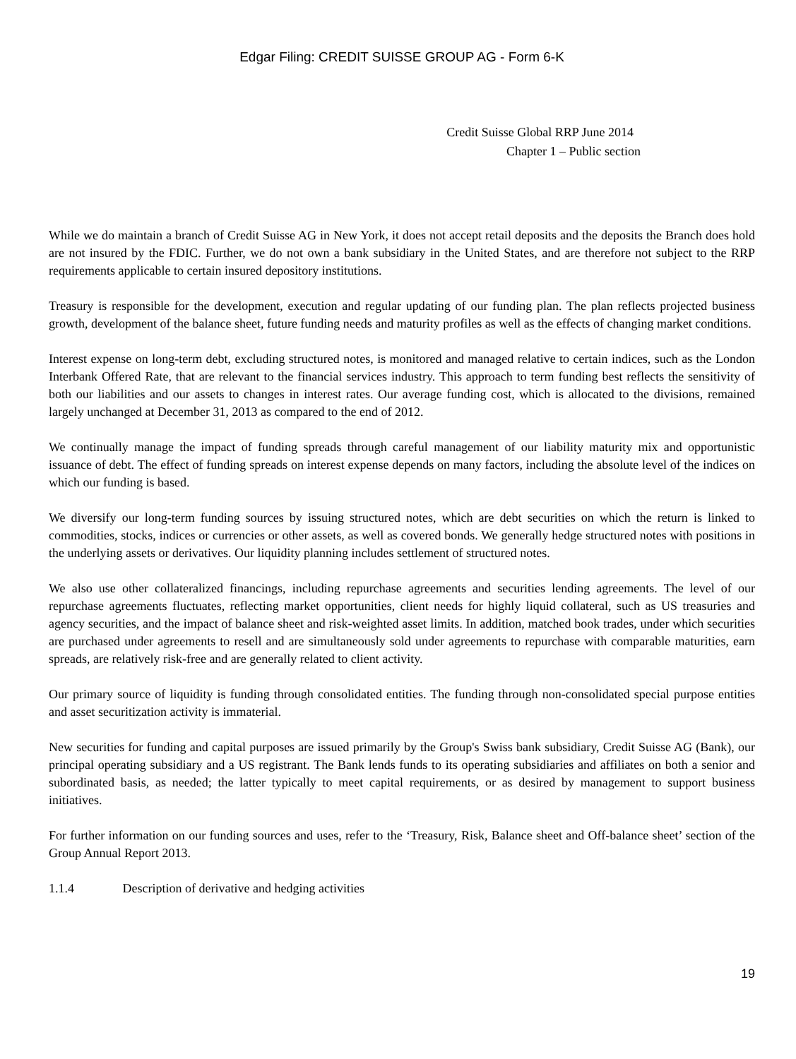Edgar Filing: CREDIT SUISSE GROUP AG - Form 6-K
Credit Suisse Global RRP June 2014
Chapter 1 – Public section
While we do maintain a branch of Credit Suisse AG in New York, it does not accept retail deposits and the deposits the Branch does hold are not insured by the FDIC. Further, we do not own a bank subsidiary in the United States, and are therefore not subject to the RRP requirements applicable to certain insured depository institutions.
Treasury is responsible for the development, execution and regular updating of our funding plan. The plan reflects projected business growth, development of the balance sheet, future funding needs and maturity profiles as well as the effects of changing market conditions.
Interest expense on long-term debt, excluding structured notes, is monitored and managed relative to certain indices, such as the London Interbank Offered Rate, that are relevant to the financial services industry. This approach to term funding best reflects the sensitivity of both our liabilities and our assets to changes in interest rates. Our average funding cost, which is allocated to the divisions, remained largely unchanged at December 31, 2013 as compared to the end of 2012.
We continually manage the impact of funding spreads through careful management of our liability maturity mix and opportunistic issuance of debt. The effect of funding spreads on interest expense depends on many factors, including the absolute level of the indices on which our funding is based.
We diversify our long-term funding sources by issuing structured notes, which are debt securities on which the return is linked to commodities, stocks, indices or currencies or other assets, as well as covered bonds. We generally hedge structured notes with positions in the underlying assets or derivatives. Our liquidity planning includes settlement of structured notes.
We also use other collateralized financings, including repurchase agreements and securities lending agreements. The level of our repurchase agreements fluctuates, reflecting market opportunities, client needs for highly liquid collateral, such as US treasuries and agency securities, and the impact of balance sheet and risk-weighted asset limits. In addition, matched book trades, under which securities are purchased under agreements to resell and are simultaneously sold under agreements to repurchase with comparable maturities, earn spreads, are relatively risk-free and are generally related to client activity.
Our primary source of liquidity is funding through consolidated entities. The funding through non-consolidated special purpose entities and asset securitization activity is immaterial.
New securities for funding and capital purposes are issued primarily by the Group's Swiss bank subsidiary, Credit Suisse AG (Bank), our principal operating subsidiary and a US registrant. The Bank lends funds to its operating subsidiaries and affiliates on both a senior and subordinated basis, as needed; the latter typically to meet capital requirements, or as desired by management to support business initiatives.
For further information on our funding sources and uses, refer to the ‘Treasury, Risk, Balance sheet and Off-balance sheet’ section of the Group Annual Report 2013.
1.1.4 Description of derivative and hedging activities
19